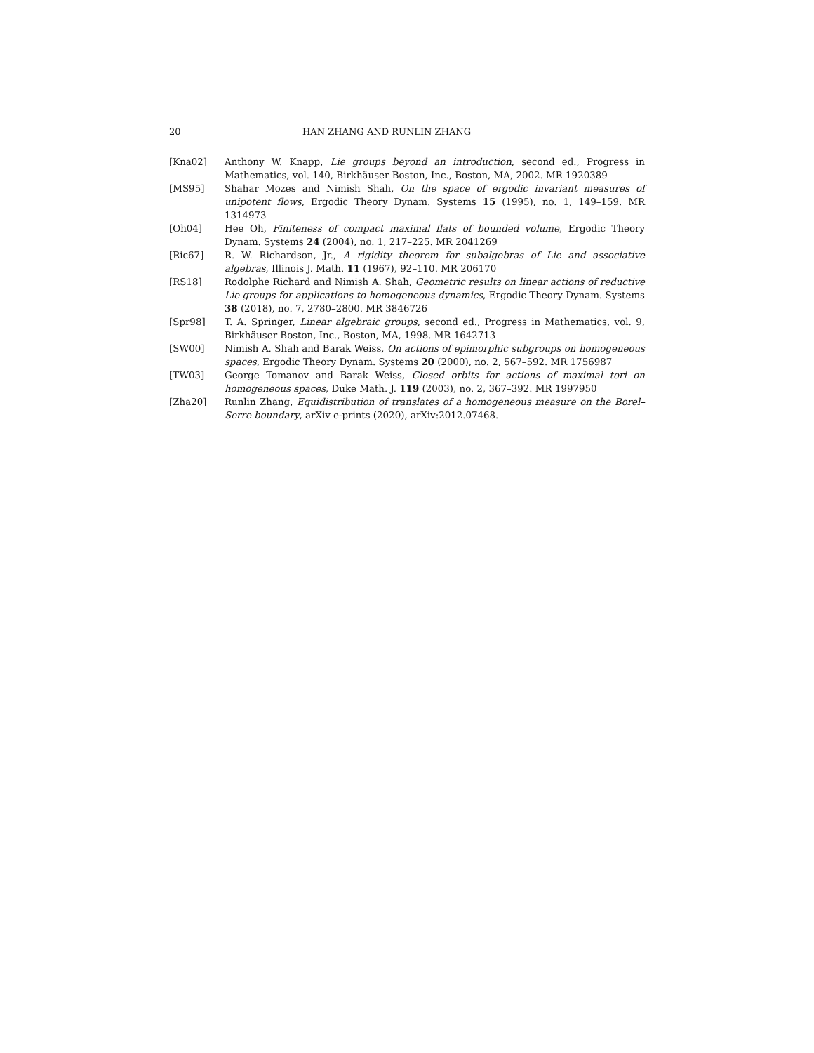20 HAN ZHANG AND RUNLIN ZHANG
[Kna02] Anthony W. Knapp, Lie groups beyond an introduction, second ed., Progress in Mathematics, vol. 140, Birkhäuser Boston, Inc., Boston, MA, 2002. MR 1920389
[MS95] Shahar Mozes and Nimish Shah, On the space of ergodic invariant measures of unipotent flows, Ergodic Theory Dynam. Systems 15 (1995), no. 1, 149–159. MR 1314973
[Oh04] Hee Oh, Finiteness of compact maximal flats of bounded volume, Ergodic Theory Dynam. Systems 24 (2004), no. 1, 217–225. MR 2041269
[Ric67] R. W. Richardson, Jr., A rigidity theorem for subalgebras of Lie and associative algebras, Illinois J. Math. 11 (1967), 92–110. MR 206170
[RS18] Rodolphe Richard and Nimish A. Shah, Geometric results on linear actions of reductive Lie groups for applications to homogeneous dynamics, Ergodic Theory Dynam. Systems 38 (2018), no. 7, 2780–2800. MR 3846726
[Spr98] T. A. Springer, Linear algebraic groups, second ed., Progress in Mathematics, vol. 9, Birkhäuser Boston, Inc., Boston, MA, 1998. MR 1642713
[SW00] Nimish A. Shah and Barak Weiss, On actions of epimorphic subgroups on homogeneous spaces, Ergodic Theory Dynam. Systems 20 (2000), no. 2, 567–592. MR 1756987
[TW03] George Tomanov and Barak Weiss, Closed orbits for actions of maximal tori on homogeneous spaces, Duke Math. J. 119 (2003), no. 2, 367–392. MR 1997950
[Zha20] Runlin Zhang, Equidistribution of translates of a homogeneous measure on the Borel–Serre boundary, arXiv e-prints (2020), arXiv:2012.07468.